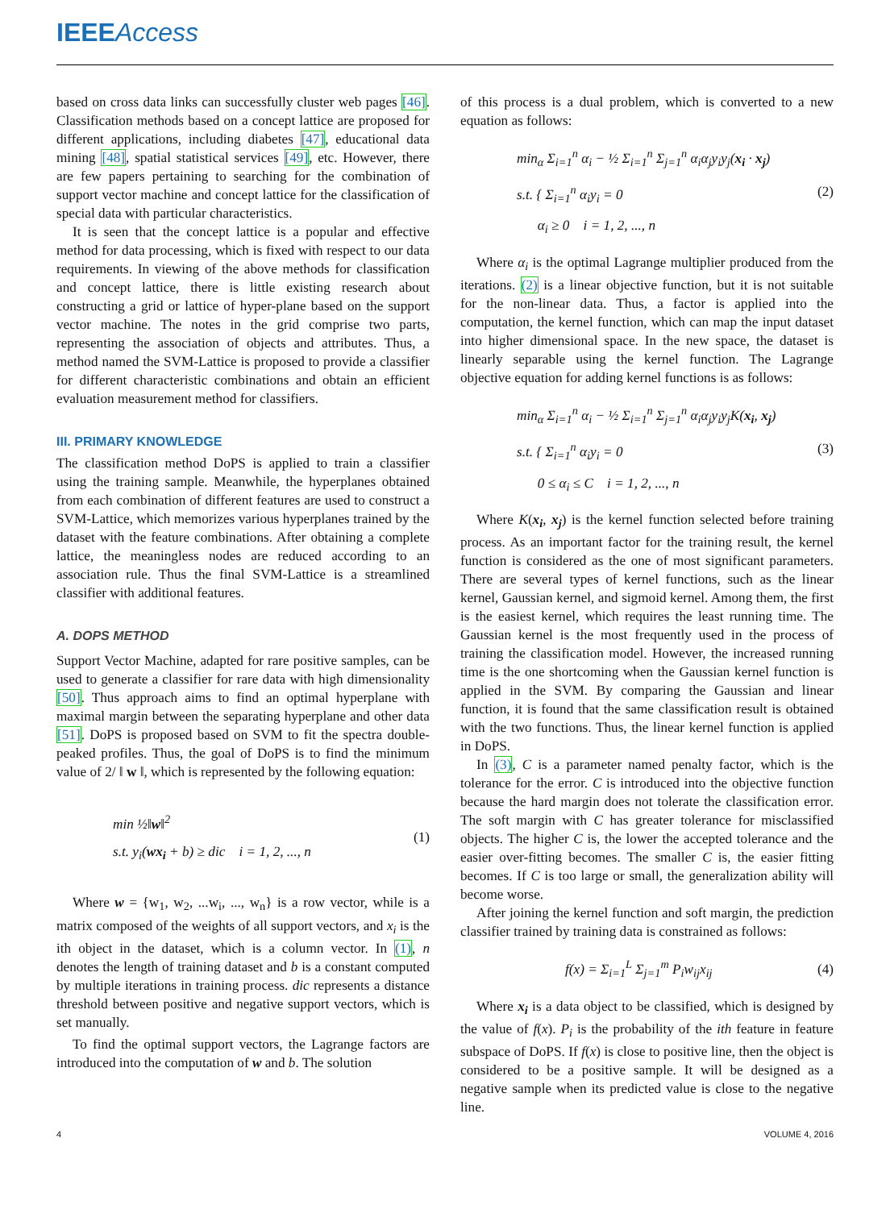IEEE Access
based on cross data links can successfully cluster web pages [46]. Classification methods based on a concept lattice are proposed for different applications, including diabetes [47], educational data mining [48], spatial statistical services [49], etc. However, there are few papers pertaining to searching for the combination of support vector machine and concept lattice for the classification of special data with particular characteristics.
It is seen that the concept lattice is a popular and effective method for data processing, which is fixed with respect to our data requirements. In viewing of the above methods for classification and concept lattice, there is little existing research about constructing a grid or lattice of hyper-plane based on the support vector machine. The notes in the grid comprise two parts, representing the association of objects and attributes. Thus, a method named the SVM-Lattice is proposed to provide a classifier for different characteristic combinations and obtain an efficient evaluation measurement method for classifiers.
III. PRIMARY KNOWLEDGE
The classification method DoPS is applied to train a classifier using the training sample. Meanwhile, the hyperplanes obtained from each combination of different features are used to construct a SVM-Lattice, which memorizes various hyperplanes trained by the dataset with the feature combinations. After obtaining a complete lattice, the meaningless nodes are reduced according to an association rule. Thus the final SVM-Lattice is a streamlined classifier with additional features.
A. DOPS METHOD
Support Vector Machine, adapted for rare positive samples, can be used to generate a classifier for rare data with high dimensionality [50]. Thus approach aims to find an optimal hyperplane with maximal margin between the separating hyperplane and other data [51]. DoPS is proposed based on SVM to fit the spectra double-peaked profiles. Thus, the goal of DoPS is to find the minimum value of 2/ ‖ w ‖, which is represented by the following equation:
min ½‖w‖<sup>2</sup>
s.t. y<sub>i</sub>(wx<sub>i</sub> + b) ≥ dic i = 1, 2, ..., n
(1)
Where w = {w<sub>1</sub>, w<sub>2</sub>, ...w<sub>i</sub>, ..., w<sub>n</sub>} is a row vector, while is a matrix composed of the weights of all support vectors, and x<sub>i</sub> is the ith object in the dataset, which is a column vector. In (1), n denotes the length of training dataset and b is a constant computed by multiple iterations in training process. dic represents a distance threshold between positive and negative support vectors, which is set manually.
To find the optimal support vectors, the Lagrange factors are introduced into the computation of w and b. The solution
of this process is a dual problem, which is converted to a new equation as follows:
min<sub>α</sub> Σ<sub>i=1</sub><sup>n</sup> α<sub>i</sub> − ½ Σ<sub>i=1</sub><sup>n</sup> Σ<sub>j=1</sub><sup>n</sup> α<sub>i</sub>α<sub>j</sub>y<sub>i</sub>y<sub>j</sub>(x<sub>i</sub> · x<sub>j</sub>)
s.t. { Σ<sub>i=1</sub><sup>n</sup> α<sub>i</sub>y<sub>i</sub> = 0
α<sub>i</sub> ≥ 0 i = 1, 2, ..., n
(2)
Where α<sub>i</sub> is the optimal Lagrange multiplier produced from the iterations. (2) is a linear objective function, but it is not suitable for the non-linear data. Thus, a factor is applied into the computation, the kernel function, which can map the input dataset into higher dimensional space. In the new space, the dataset is linearly separable using the kernel function. The Lagrange objective equation for adding kernel functions is as follows:
min<sub>α</sub> Σ<sub>i=1</sub><sup>n</sup> α<sub>i</sub> − ½ Σ<sub>i=1</sub><sup>n</sup> Σ<sub>j=1</sub><sup>n</sup> α<sub>i</sub>α<sub>j</sub>y<sub>i</sub>y<sub>j</sub>K(x<sub>i</sub>, x<sub>j</sub>)
s.t. { Σ<sub>i=1</sub><sup>n</sup> α<sub>i</sub>y<sub>i</sub> = 0
0 ≤ α<sub>i</sub> ≤ C i = 1, 2, ..., n
(3)
Where K(x<sub>i</sub>, x<sub>j</sub>) is the kernel function selected before training process. As an important factor for the training result, the kernel function is considered as the one of most significant parameters. There are several types of kernel functions, such as the linear kernel, Gaussian kernel, and sigmoid kernel. Among them, the first is the easiest kernel, which requires the least running time. The Gaussian kernel is the most frequently used in the process of training the classification model. However, the increased running time is the one shortcoming when the Gaussian kernel function is applied in the SVM. By comparing the Gaussian and linear function, it is found that the same classification result is obtained with the two functions. Thus, the linear kernel function is applied in DoPS.
In (3), C is a parameter named penalty factor, which is the tolerance for the error. C is introduced into the objective function because the hard margin does not tolerate the classification error. The soft margin with C has greater tolerance for misclassified objects. The higher C is, the lower the accepted tolerance and the easier over-fitting becomes. The smaller C is, the easier fitting becomes. If C is too large or small, the generalization ability will become worse.
After joining the kernel function and soft margin, the prediction classifier trained by training data is constrained as follows:
f(x) = Σ<sub>i=1</sub><sup>L</sup> Σ<sub>j=1</sub><sup>m</sup> P<sub>i</sub>w<sub>ij</sub>x<sub>ij</sub>
(4)
Where x<sub>i</sub> is a data object to be classified, which is designed by the value of f(x). P<sub>i</sub> is the probability of the ith feature in feature subspace of DoPS. If f(x) is close to positive line, then the object is considered to be a positive sample. It will be designed as a negative sample when its predicted value is close to the negative line.
4 VOLUME 4, 2016